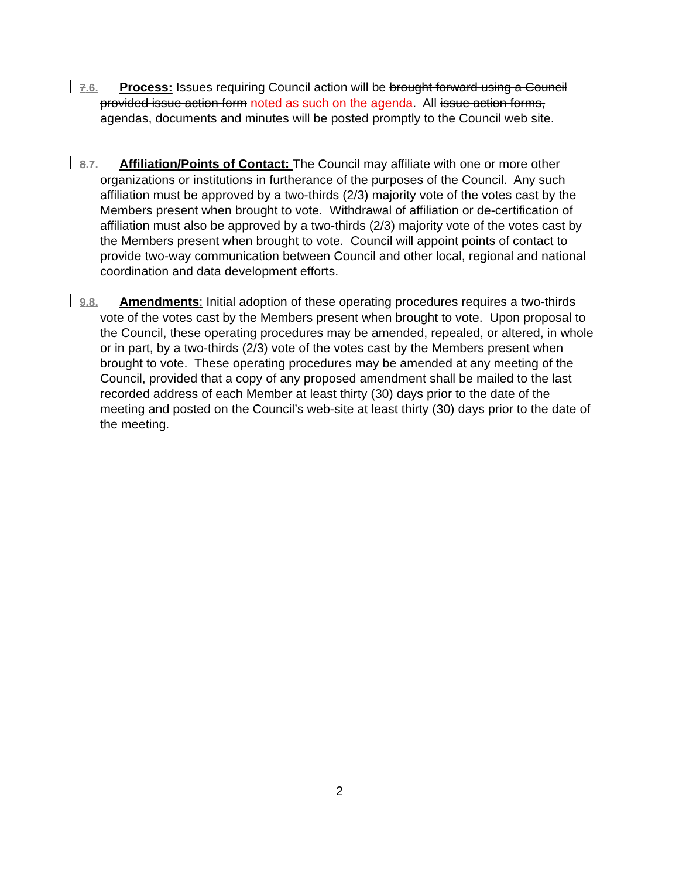7.6. Process: Issues requiring Council action will be brought forward using a Council provided issue action form noted as such on the agenda. All issue action forms, agendas, documents and minutes will be posted promptly to the Council web site.
8.7. Affiliation/Points of Contact: The Council may affiliate with one or more other organizations or institutions in furtherance of the purposes of the Council. Any such affiliation must be approved by a two-thirds (2/3) majority vote of the votes cast by the Members present when brought to vote. Withdrawal of affiliation or de-certification of affiliation must also be approved by a two-thirds (2/3) majority vote of the votes cast by the Members present when brought to vote. Council will appoint points of contact to provide two-way communication between Council and other local, regional and national coordination and data development efforts.
9.8. Amendments: Initial adoption of these operating procedures requires a two-thirds vote of the votes cast by the Members present when brought to vote. Upon proposal to the Council, these operating procedures may be amended, repealed, or altered, in whole or in part, by a two-thirds (2/3) vote of the votes cast by the Members present when brought to vote. These operating procedures may be amended at any meeting of the Council, provided that a copy of any proposed amendment shall be mailed to the last recorded address of each Member at least thirty (30) days prior to the date of the meeting and posted on the Council’s web-site at least thirty (30) days prior to the date of the meeting.
2